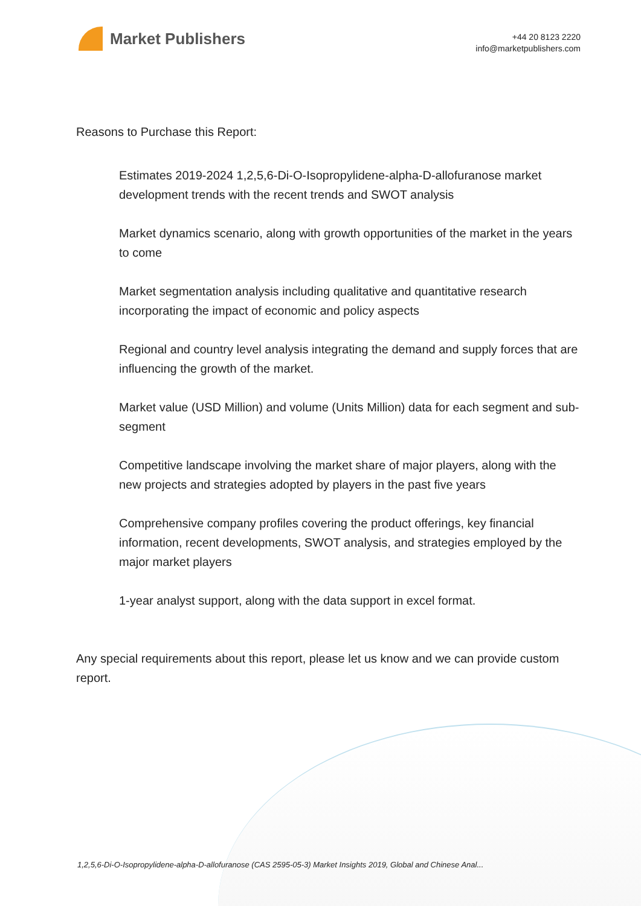Market Publishers
+44 20 8123 2220
info@marketpublishers.com
Reasons to Purchase this Report:
Estimates 2019-2024 1,2,5,6-Di-O-Isopropylidene-alpha-D-allofuranose market development trends with the recent trends and SWOT analysis
Market dynamics scenario, along with growth opportunities of the market in the years to come
Market segmentation analysis including qualitative and quantitative research incorporating the impact of economic and policy aspects
Regional and country level analysis integrating the demand and supply forces that are influencing the growth of the market.
Market value (USD Million) and volume (Units Million) data for each segment and sub-segment
Competitive landscape involving the market share of major players, along with the new projects and strategies adopted by players in the past five years
Comprehensive company profiles covering the product offerings, key financial information, recent developments, SWOT analysis, and strategies employed by the major market players
1-year analyst support, along with the data support in excel format.
Any special requirements about this report, please let us know and we can provide custom report.
1,2,5,6-Di-O-Isopropylidene-alpha-D-allofuranose (CAS 2595-05-3) Market Insights 2019, Global and Chinese Anal...